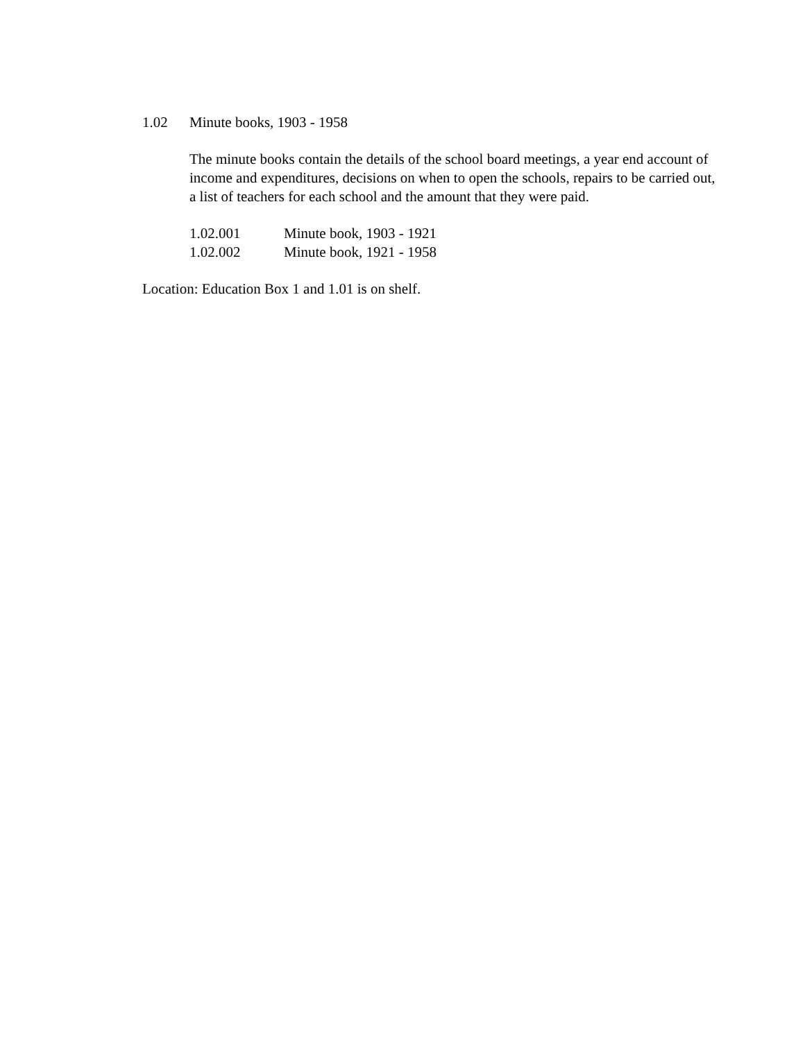1.02 Minute books, 1903 - 1958
The minute books contain the details of the school board meetings, a year end account of income and expenditures, decisions on when to open the schools, repairs to be carried out, a list of teachers for each school and the amount that they were paid.
1.02.001 Minute book, 1903 - 1921
1.02.002 Minute book, 1921 - 1958
Location: Education Box 1 and 1.01 is on shelf.